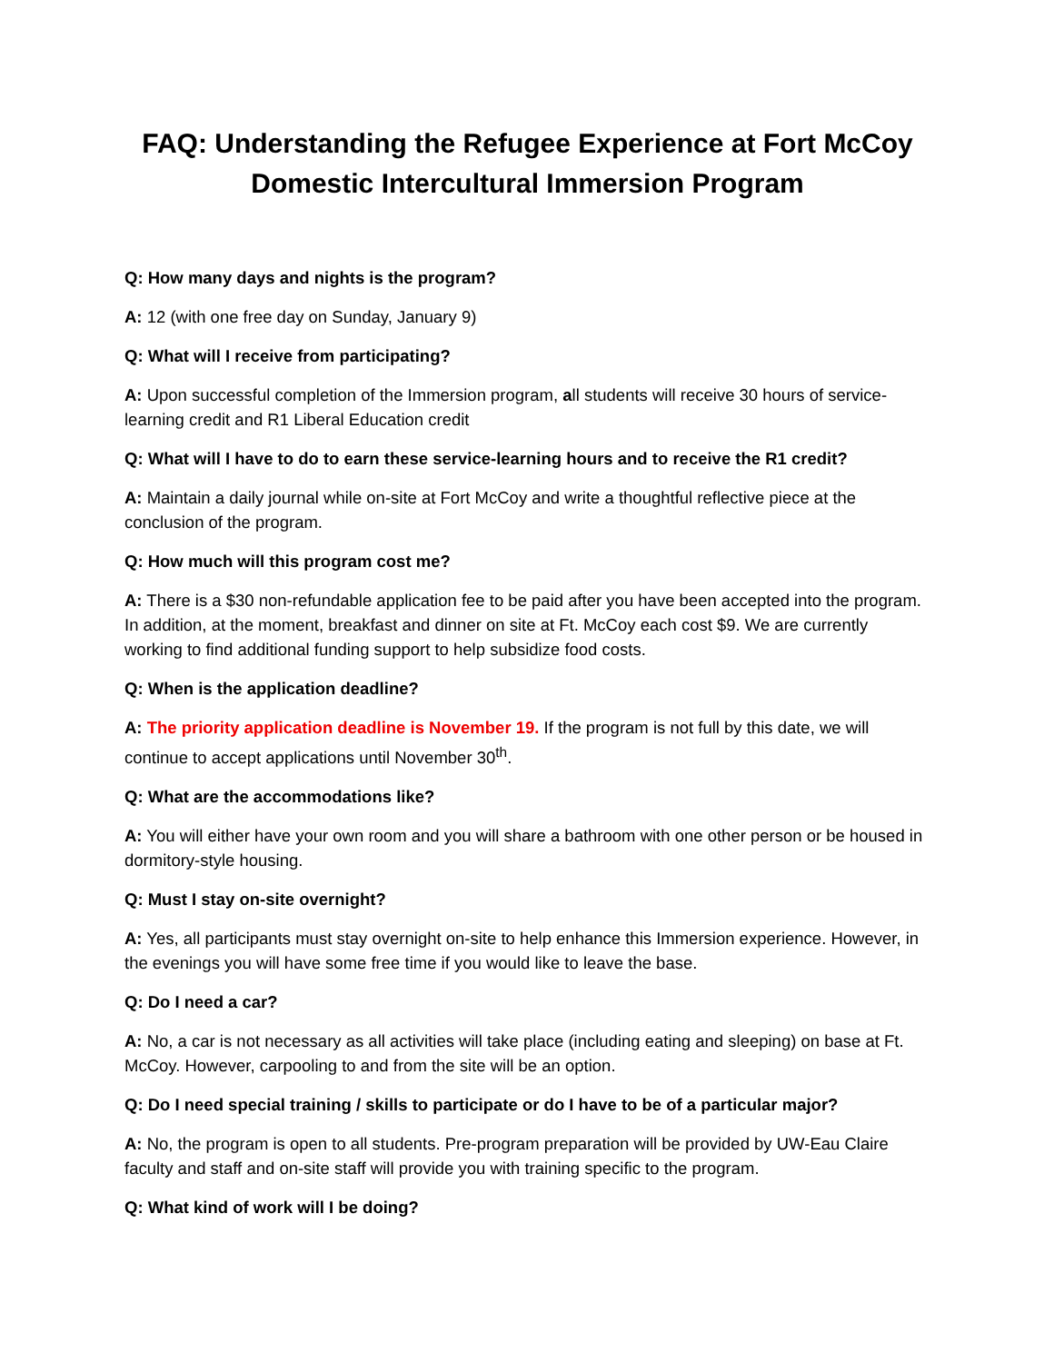FAQ: Understanding the Refugee Experience at Fort McCoy
Domestic Intercultural Immersion Program
Q: How many days and nights is the program?
A: 12 (with one free day on Sunday, January 9)
Q: What will I receive from participating?
A: Upon successful completion of the Immersion program, all students will receive 30 hours of service-learning credit and R1 Liberal Education credit
Q: What will I have to do to earn these service-learning hours and to receive the R1 credit?
A: Maintain a daily journal while on-site at Fort McCoy and write a thoughtful reflective piece at the conclusion of the program.
Q: How much will this program cost me?
A: There is a $30 non-refundable application fee to be paid after you have been accepted into the program. In addition, at the moment, breakfast and dinner on site at Ft. McCoy each cost $9. We are currently working to find additional funding support to help subsidize food costs.
Q: When is the application deadline?
A: The priority application deadline is November 19. If the program is not full by this date, we will continue to accept applications until November 30<sup>th</sup>.
Q: What are the accommodations like?
A: You will either have your own room and you will share a bathroom with one other person or be housed in dormitory-style housing.
Q: Must I stay on-site overnight?
A: Yes, all participants must stay overnight on-site to help enhance this Immersion experience. However, in the evenings you will have some free time if you would like to leave the base.
Q: Do I need a car?
A: No, a car is not necessary as all activities will take place (including eating and sleeping) on base at Ft. McCoy. However, carpooling to and from the site will be an option.
Q: Do I need special training / skills to participate or do I have to be of a particular major?
A: No, the program is open to all students. Pre-program preparation will be provided by UW-Eau Claire faculty and staff and on-site staff will provide you with training specific to the program.
Q: What kind of work will I be doing?